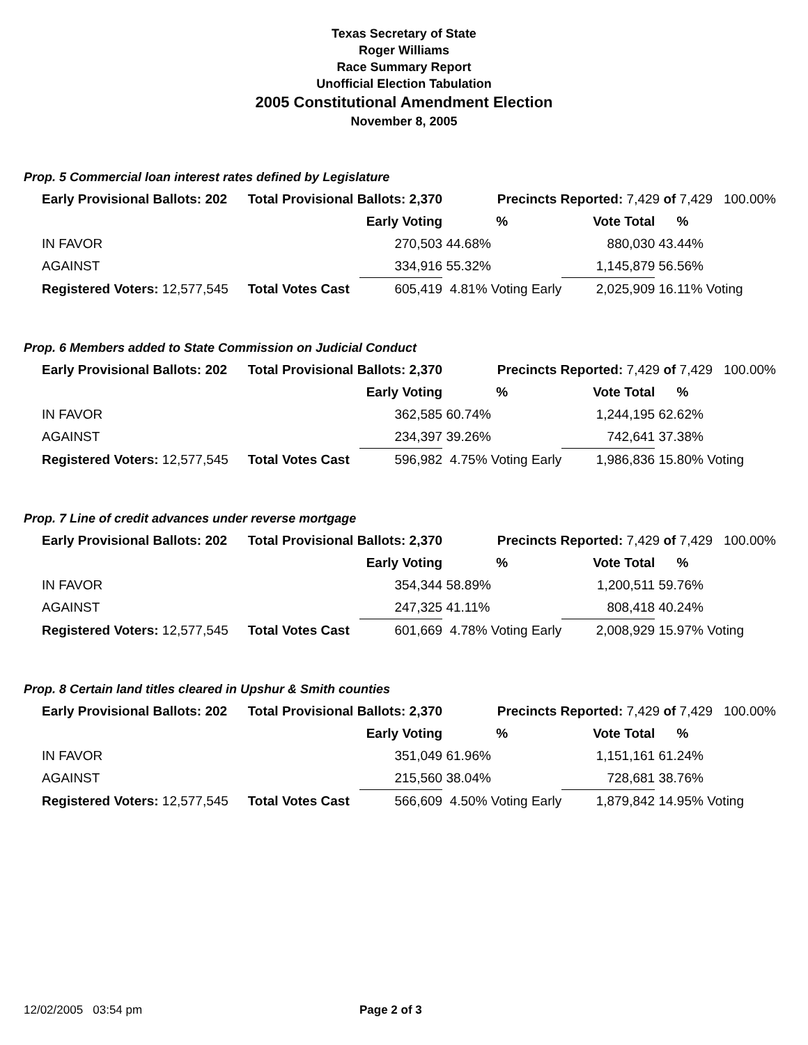Texas Secretary of State
Roger Williams
Race Summary Report
Unofficial Election Tabulation
2005 Constitutional Amendment Election
November 8, 2005
Prop. 5 Commercial loan interest rates defined by Legislature
| Early Provisional Ballots: 202 | Total Provisional Ballots: 2,370 | | Precincts Reported: 7,429 of 7,429 100.00% | | | |
| | | Early Voting | % | Vote Total | % | |
| IN FAVOR | | 270,503 | 44.68% | 880,030 | 43.44% | |
| AGAINST | | 334,916 | 55.32% | 1,145,879 | 56.56% | |
| Registered Voters: 12,577,545 | Total Votes Cast | 605,419 | 4.81% Voting Early | 2,025,909 | 16.11% Voting | |
Prop. 6 Members added to State Commission on Judicial Conduct
| Early Provisional Ballots: 202 | Total Provisional Ballots: 2,370 | | Precincts Reported: 7,429 of 7,429 100.00% | | | |
| | | Early Voting | % | Vote Total | % | |
| IN FAVOR | | 362,585 | 60.74% | 1,244,195 | 62.62% | |
| AGAINST | | 234,397 | 39.26% | 742,641 | 37.38% | |
| Registered Voters: 12,577,545 | Total Votes Cast | 596,982 | 4.75% Voting Early | 1,986,836 | 15.80% Voting | |
Prop. 7 Line of credit advances under reverse mortgage
| Early Provisional Ballots: 202 | Total Provisional Ballots: 2,370 | | Precincts Reported: 7,429 of 7,429 100.00% | | | |
| | | Early Voting | % | Vote Total | % | |
| IN FAVOR | | 354,344 | 58.89% | 1,200,511 | 59.76% | |
| AGAINST | | 247,325 | 41.11% | 808,418 | 40.24% | |
| Registered Voters: 12,577,545 | Total Votes Cast | 601,669 | 4.78% Voting Early | 2,008,929 | 15.97% Voting | |
Prop. 8 Certain land titles cleared in Upshur & Smith counties
| Early Provisional Ballots: 202 | Total Provisional Ballots: 2,370 | | Precincts Reported: 7,429 of 7,429 100.00% | | | |
| | | Early Voting | % | Vote Total | % | |
| IN FAVOR | | 351,049 | 61.96% | 1,151,161 | 61.24% | |
| AGAINST | | 215,560 | 38.04% | 728,681 | 38.76% | |
| Registered Voters: 12,577,545 | Total Votes Cast | 566,609 | 4.50% Voting Early | 1,879,842 | 14.95% Voting | |
12/02/2005 03:54 pm Page 2 of 3